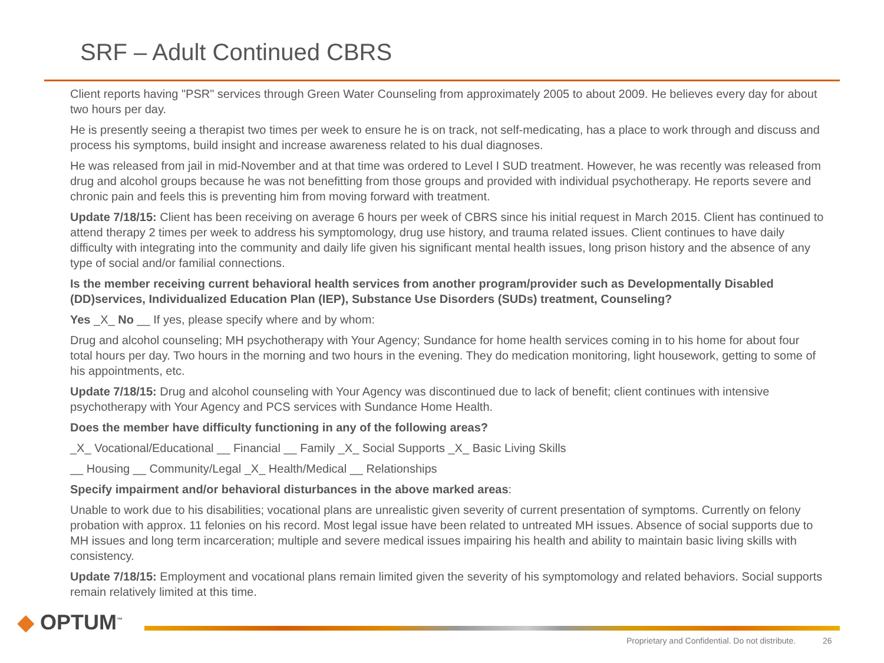SRF – Adult Continued CBRS
Client reports having "PSR" services through Green Water Counseling from approximately 2005 to about 2009. He believes every day for about two hours per day.
He is presently seeing a therapist two times per week to ensure he is on track, not self-medicating, has a place to work through and discuss and process his symptoms, build insight and increase awareness related to his dual diagnoses.
He was released from jail in mid-November and at that time was ordered to Level I SUD treatment. However, he was recently was released from drug and alcohol groups because he was not benefitting from those groups and provided with individual psychotherapy. He reports severe and chronic pain and feels this is preventing him from moving forward with treatment.
Update 7/18/15: Client has been receiving on average 6 hours per week of CBRS since his initial request in March 2015. Client has continued to attend therapy 2 times per week to address his symptomology, drug use history, and trauma related issues. Client continues to have daily difficulty with integrating into the community and daily life given his significant mental health issues, long prison history and the absence of any type of social and/or familial connections.
Is the member receiving current behavioral health services from another program/provider such as Developmentally Disabled (DD)services, Individualized Education Plan (IEP), Substance Use Disorders (SUDs) treatment, Counseling?
Yes _X_ No __ If yes, please specify where and by whom:
Drug and alcohol counseling; MH psychotherapy with Your Agency; Sundance for home health services coming in to his home for about four total hours per day. Two hours in the morning and two hours in the evening. They do medication monitoring, light housework, getting to some of his appointments, etc.
Update 7/18/15: Drug and alcohol counseling with Your Agency was discontinued due to lack of benefit; client continues with intensive psychotherapy with Your Agency and PCS services with Sundance Home Health.
Does the member have difficulty functioning in any of the following areas?
_X_ Vocational/Educational __ Financial __ Family _X_ Social Supports _X_ Basic Living Skills
__ Housing __ Community/Legal _X_ Health/Medical __ Relationships
Specify impairment and/or behavioral disturbances in the above marked areas:
Unable to work due to his disabilities; vocational plans are unrealistic given severity of current presentation of symptoms. Currently on felony probation with approx. 11 felonies on his record. Most legal issue have been related to untreated MH issues. Absence of social supports due to MH issues and long term incarceration; multiple and severe medical issues impairing his health and ability to maintain basic living skills with consistency.
Update 7/18/15: Employment and vocational plans remain limited given the severity of his symptomology and related behaviors. Social supports remain relatively limited at this time.
◆ OPTUM<sup>™</sup>
Proprietary and Confidential. Do not distribute. 26